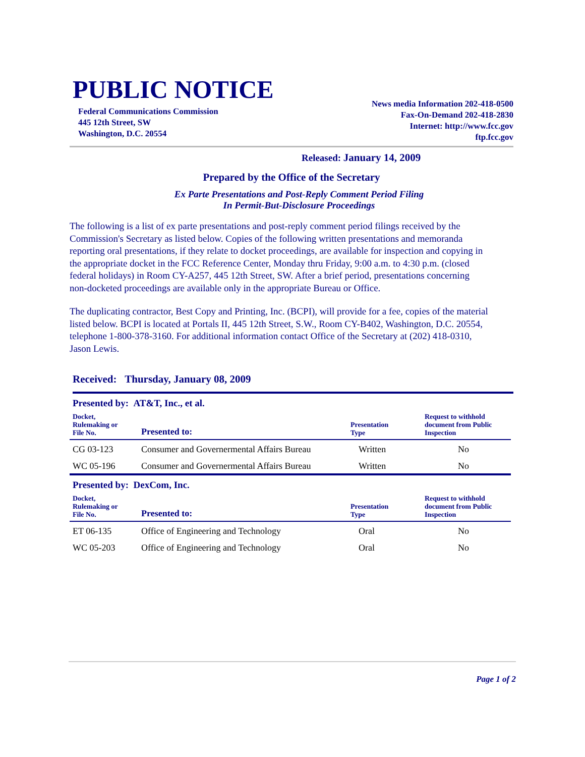PUBLIC NOTICE
Federal Communications Commission
445 12th Street, SW
Washington, D.C. 20554
News media Information 202-418-0500
Fax-On-Demand 202-418-2830
Internet: http://www.fcc.gov
ftp.fcc.gov
Released: January 14, 2009
Prepared by the Office of the Secretary
Ex Parte Presentations and Post-Reply Comment Period Filing
In Permit-But-Disclosure Proceedings
The following is a list of ex parte presentations and post-reply comment period filings received by the Commission's Secretary as listed below. Copies of the following written presentations and memoranda reporting oral presentations, if they relate to docket proceedings, are available for inspection and copying in the appropriate docket in the FCC Reference Center, Monday thru Friday, 9:00 a.m. to 4:30 p.m. (closed federal holidays) in Room CY-A257, 445 12th Street, SW. After a brief period, presentations concerning non-docketed proceedings are available only in the appropriate Bureau or Office.
The duplicating contractor, Best Copy and Printing, Inc. (BCPI), will provide for a fee, copies of the material listed below. BCPI is located at Portals II, 445 12th Street, S.W., Room CY-B402, Washington, D.C. 20554, telephone 1-800-378-3160. For additional information contact Office of the Secretary at (202) 418-0310, Jason Lewis.
Received: Thursday, January 08, 2009
Presented by: AT&T, Inc., et al.
| Docket, Rulemaking or File No. | Presented to: | Presentation Type | Request to withhold document from Public Inspection |
| --- | --- | --- | --- |
| CG 03-123 | Consumer and Governermental Affairs Bureau | Written | No |
| WC 05-196 | Consumer and Governermental Affairs Bureau | Written | No |
Presented by: DexCom, Inc.
| Docket, Rulemaking or File No. | Presented to: | Presentation Type | Request to withhold document from Public Inspection |
| --- | --- | --- | --- |
| ET 06-135 | Office of Engineering and Technology | Oral | No |
| WC 05-203 | Office of Engineering and Technology | Oral | No |
Page 1 of 2